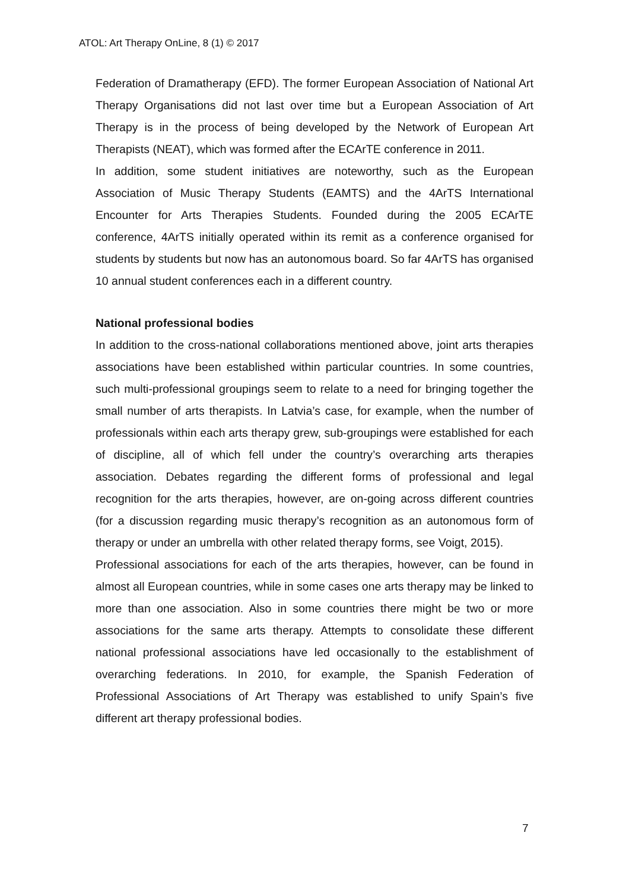ATOL: Art Therapy OnLine, 8 (1) © 2017
Federation of Dramatherapy (EFD). The former European Association of National Art Therapy Organisations did not last over time but a European Association of Art Therapy is in the process of being developed by the Network of European Art Therapists (NEAT), which was formed after the ECArTE conference in 2011.
In addition, some student initiatives are noteworthy, such as the European Association of Music Therapy Students (EAMTS) and the 4ArTS International Encounter for Arts Therapies Students. Founded during the 2005 ECArTE conference, 4ArTS initially operated within its remit as a conference organised for students by students but now has an autonomous board. So far 4ArTS has organised 10 annual student conferences each in a different country.
National professional bodies
In addition to the cross-national collaborations mentioned above, joint arts therapies associations have been established within particular countries. In some countries, such multi-professional groupings seem to relate to a need for bringing together the small number of arts therapists. In Latvia’s case, for example, when the number of professionals within each arts therapy grew, sub-groupings were established for each of discipline, all of which fell under the country’s overarching arts therapies association. Debates regarding the different forms of professional and legal recognition for the arts therapies, however, are on-going across different countries (for a discussion regarding music therapy’s recognition as an autonomous form of therapy or under an umbrella with other related therapy forms, see Voigt, 2015).
Professional associations for each of the arts therapies, however, can be found in almost all European countries, while in some cases one arts therapy may be linked to more than one association. Also in some countries there might be two or more associations for the same arts therapy. Attempts to consolidate these different national professional associations have led occasionally to the establishment of overarching federations. In 2010, for example, the Spanish Federation of Professional Associations of Art Therapy was established to unify Spain’s five different art therapy professional bodies.
7